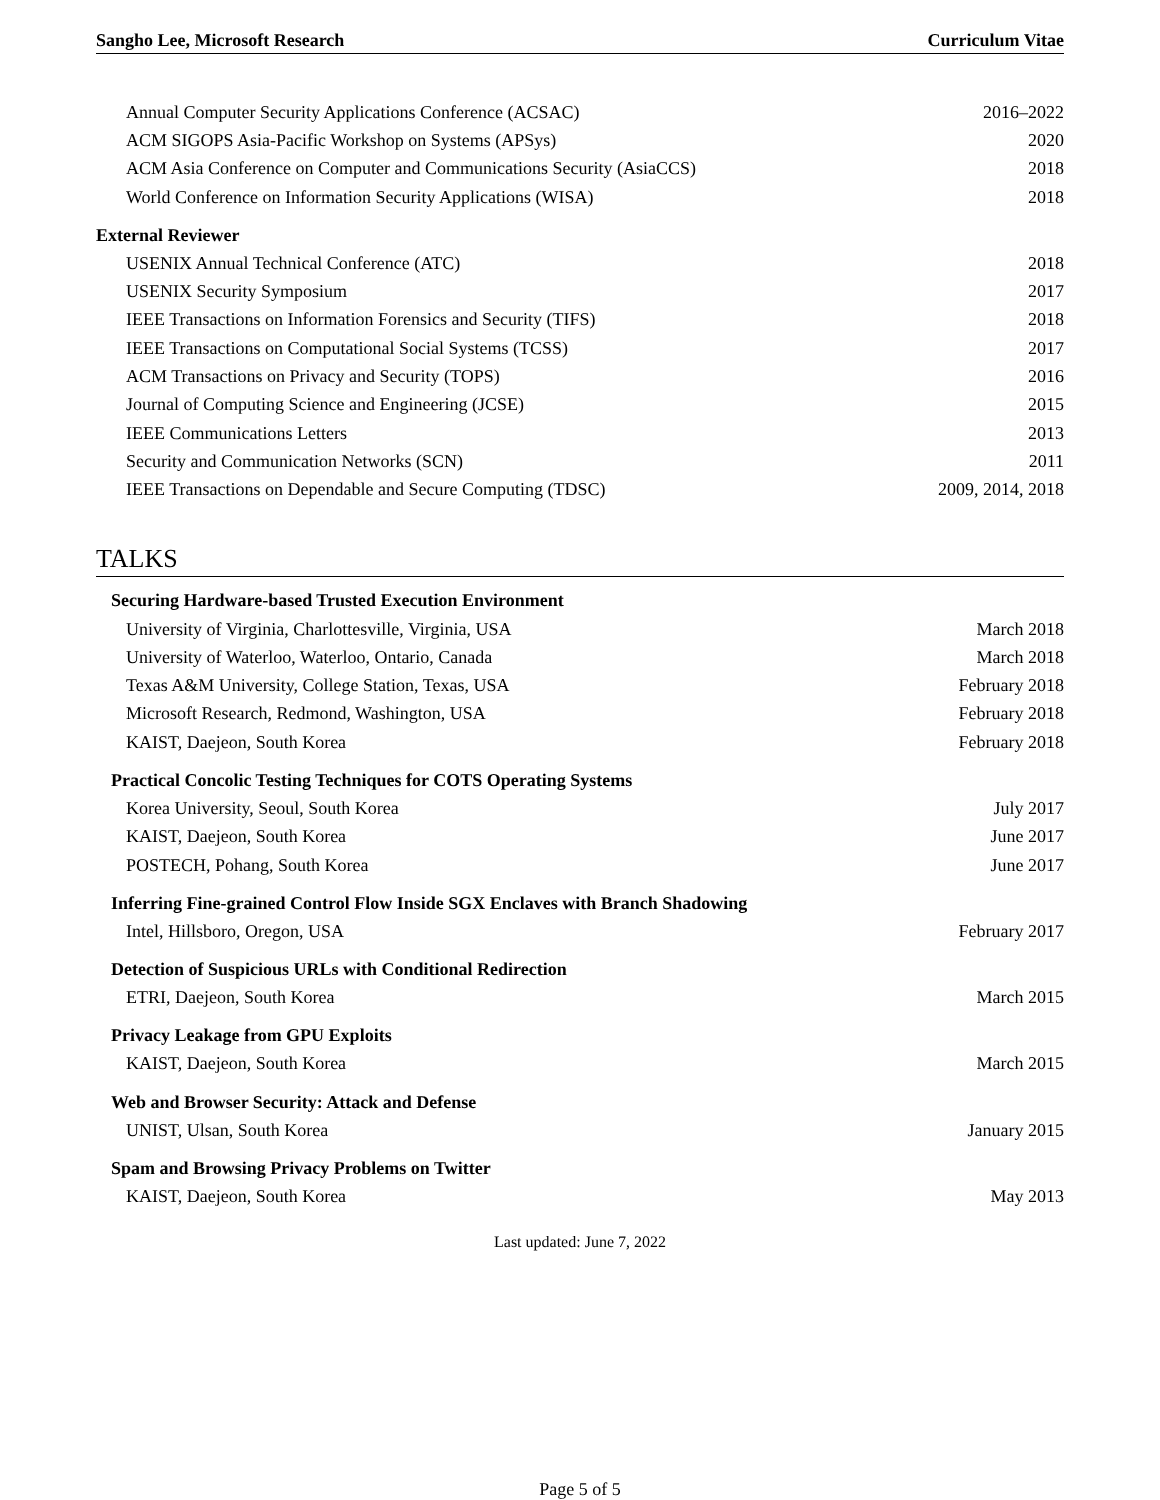Sangho Lee, Microsoft Research Curriculum Vitae
Annual Computer Security Applications Conference (ACSAC) 2016–2022
ACM SIGOPS Asia-Pacific Workshop on Systems (APSys) 2020
ACM Asia Conference on Computer and Communications Security (AsiaCCS) 2018
World Conference on Information Security Applications (WISA) 2018
External Reviewer
USENIX Annual Technical Conference (ATC) 2018
USENIX Security Symposium 2017
IEEE Transactions on Information Forensics and Security (TIFS) 2018
IEEE Transactions on Computational Social Systems (TCSS) 2017
ACM Transactions on Privacy and Security (TOPS) 2016
Journal of Computing Science and Engineering (JCSE) 2015
IEEE Communications Letters 2013
Security and Communication Networks (SCN) 2011
IEEE Transactions on Dependable and Secure Computing (TDSC) 2009, 2014, 2018
TALKS
Securing Hardware-based Trusted Execution Environment
University of Virginia, Charlottesville, Virginia, USA March 2018
University of Waterloo, Waterloo, Ontario, Canada March 2018
Texas A&M University, College Station, Texas, USA February 2018
Microsoft Research, Redmond, Washington, USA February 2018
KAIST, Daejeon, South Korea February 2018
Practical Concolic Testing Techniques for COTS Operating Systems
Korea University, Seoul, South Korea July 2017
KAIST, Daejeon, South Korea June 2017
POSTECH, Pohang, South Korea June 2017
Inferring Fine-grained Control Flow Inside SGX Enclaves with Branch Shadowing
Intel, Hillsboro, Oregon, USA February 2017
Detection of Suspicious URLs with Conditional Redirection
ETRI, Daejeon, South Korea March 2015
Privacy Leakage from GPU Exploits
KAIST, Daejeon, South Korea March 2015
Web and Browser Security: Attack and Defense
UNIST, Ulsan, South Korea January 2015
Spam and Browsing Privacy Problems on Twitter
KAIST, Daejeon, South Korea May 2013
Last updated: June 7, 2022
Page 5 of 5